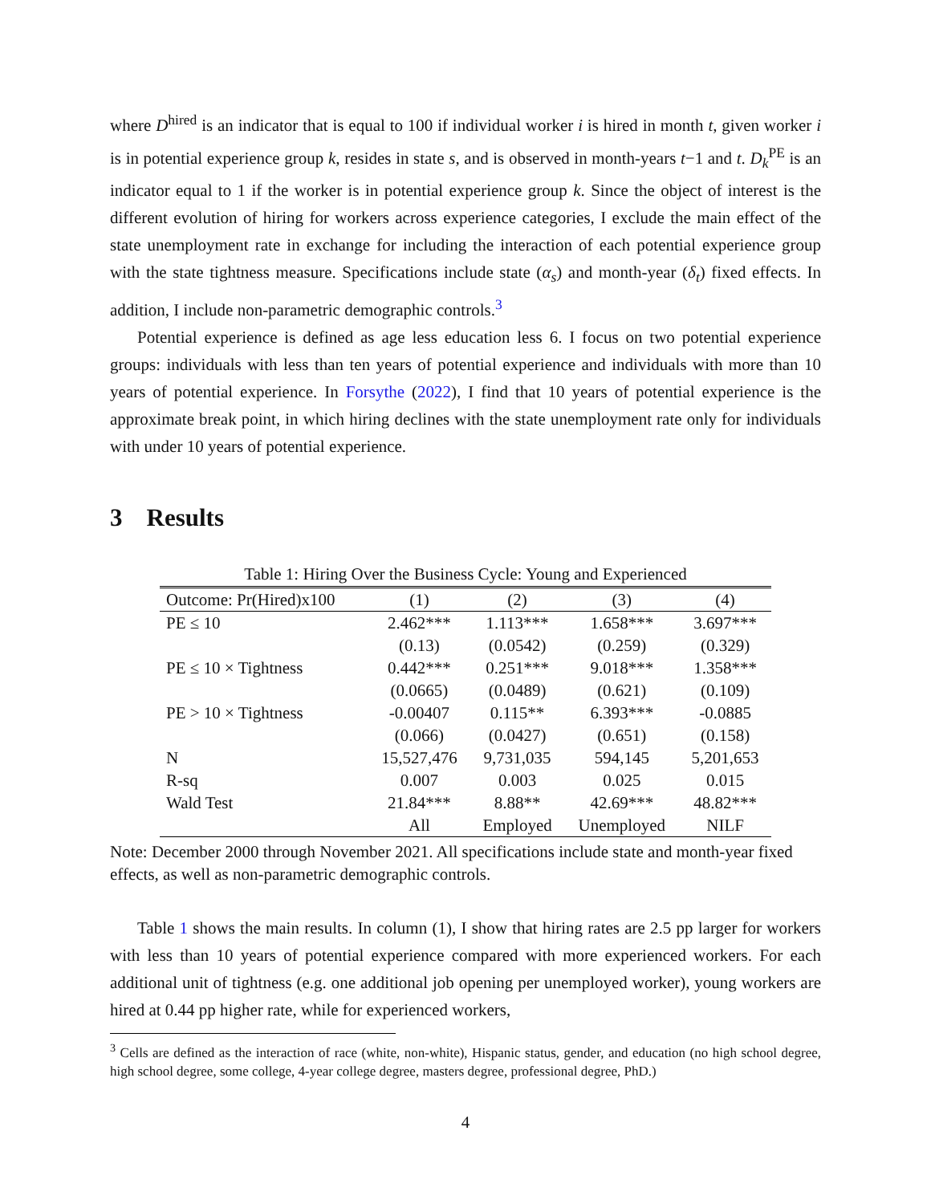where D<sup>hired</sup> is an indicator that is equal to 100 if individual worker i is hired in month t, given worker i is in potential experience group k, resides in state s, and is observed in month-years t−1 and t. D<sub>k</sub><sup>PE</sup> is an indicator equal to 1 if the worker is in potential experience group k. Since the object of interest is the different evolution of hiring for workers across experience categories, I exclude the main effect of the state unemployment rate in exchange for including the interaction of each potential experience group with the state tightness measure. Specifications include state (α<sub>s</sub>) and month-year (δ<sub>t</sub>) fixed effects. In addition, I include non-parametric demographic controls.<sup>3</sup>
Potential experience is defined as age less education less 6. I focus on two potential experience groups: individuals with less than ten years of potential experience and individuals with more than 10 years of potential experience. In Forsythe (2022), I find that 10 years of potential experience is the approximate break point, in which hiring declines with the state unemployment rate only for individuals with under 10 years of potential experience.
3 Results
Table 1: Hiring Over the Business Cycle: Young and Experienced
| Outcome: Pr(Hired)x100 | (1) | (2) | (3) | (4) |
| --- | --- | --- | --- | --- |
| PE ≤ 10 | 2.462*** | 1.113*** | 1.658*** | 3.697*** |
| | (0.13) | (0.0542) | (0.259) | (0.329) |
| PE ≤ 10 × Tightness | 0.442*** | 0.251*** | 9.018*** | 1.358*** |
| | (0.0665) | (0.0489) | (0.621) | (0.109) |
| PE > 10 × Tightness | -0.00407 | 0.115** | 6.393*** | -0.0885 |
| | (0.066) | (0.0427) | (0.651) | (0.158) |
| N | 15,527,476 | 9,731,035 | 594,145 | 5,201,653 |
| R-sq | 0.007 | 0.003 | 0.025 | 0.015 |
| Wald Test | 21.84*** | 8.88** | 42.69*** | 48.82*** |
| | All | Employed | Unemployed | NILF |
Note: December 2000 through November 2021. All specifications include state and month-year fixed effects, as well as non-parametric demographic controls.
Table 1 shows the main results. In column (1), I show that hiring rates are 2.5 pp larger for workers with less than 10 years of potential experience compared with more experienced workers. For each additional unit of tightness (e.g. one additional job opening per unemployed worker), young workers are hired at 0.44 pp higher rate, while for experienced workers,
<sup>3</sup> Cells are defined as the interaction of race (white, non-white), Hispanic status, gender, and education (no high school degree, high school degree, some college, 4-year college degree, masters degree, professional degree, PhD.)
4